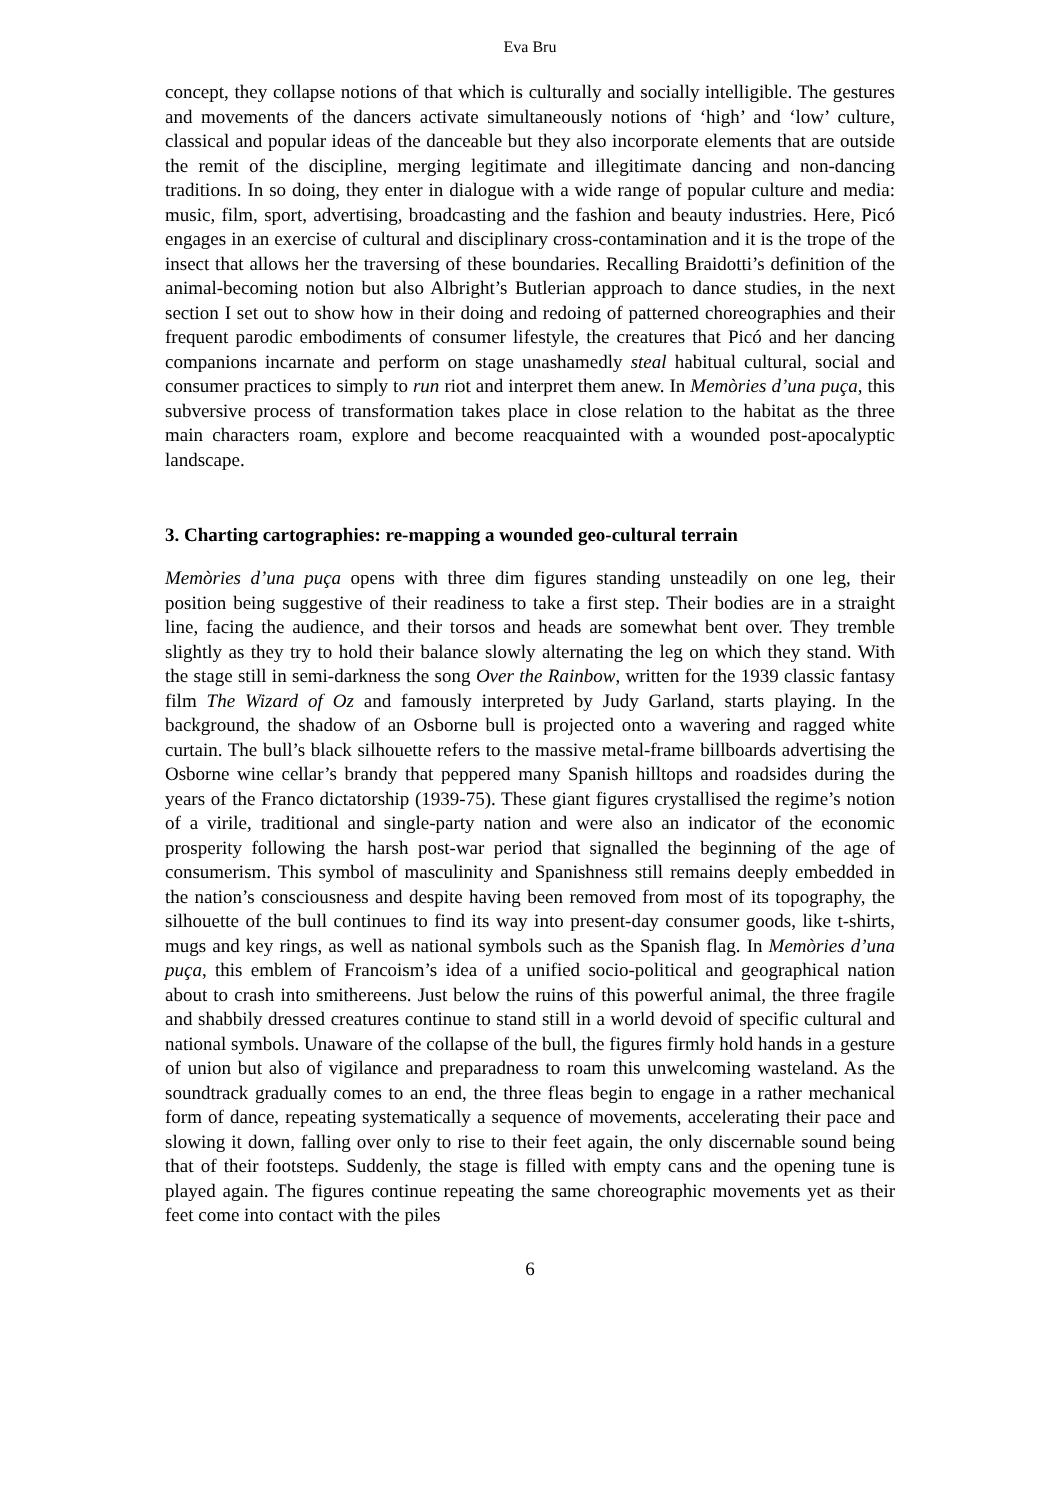Eva Bru
concept, they collapse notions of that which is culturally and socially intelligible. The gestures and movements of the dancers activate simultaneously notions of ‘high’ and ‘low’ culture, classical and popular ideas of the danceable but they also incorporate elements that are outside the remit of the discipline, merging legitimate and illegitimate dancing and non-dancing traditions. In so doing, they enter in dialogue with a wide range of popular culture and media: music, film, sport, advertising, broadcasting and the fashion and beauty industries. Here, Picó engages in an exercise of cultural and disciplinary cross-contamination and it is the trope of the insect that allows her the traversing of these boundaries. Recalling Braidotti’s definition of the animal-becoming notion but also Albright’s Butlerian approach to dance studies, in the next section I set out to show how in their doing and redoing of patterned choreographies and their frequent parodic embodiments of consumer lifestyle, the creatures that Picó and her dancing companions incarnate and perform on stage unashamedly steal habitual cultural, social and consumer practices to simply to run riot and interpret them anew. In Memòries d’una puça, this subversive process of transformation takes place in close relation to the habitat as the three main characters roam, explore and become reacquainted with a wounded post-apocalyptic landscape.
3. Charting cartographies: re-mapping a wounded geo-cultural terrain
Memòries d’una puça opens with three dim figures standing unsteadily on one leg, their position being suggestive of their readiness to take a first step. Their bodies are in a straight line, facing the audience, and their torsos and heads are somewhat bent over. They tremble slightly as they try to hold their balance slowly alternating the leg on which they stand. With the stage still in semi-darkness the song Over the Rainbow, written for the 1939 classic fantasy film The Wizard of Oz and famously interpreted by Judy Garland, starts playing. In the background, the shadow of an Osborne bull is projected onto a wavering and ragged white curtain. The bull’s black silhouette refers to the massive metal-frame billboards advertising the Osborne wine cellar’s brandy that peppered many Spanish hilltops and roadsides during the years of the Franco dictatorship (1939-75). These giant figures crystallised the regime’s notion of a virile, traditional and single-party nation and were also an indicator of the economic prosperity following the harsh post-war period that signalled the beginning of the age of consumerism. This symbol of masculinity and Spanishness still remains deeply embedded in the nation’s consciousness and despite having been removed from most of its topography, the silhouette of the bull continues to find its way into present-day consumer goods, like t-shirts, mugs and key rings, as well as national symbols such as the Spanish flag. In Memòries d’una puça, this emblem of Francoism’s idea of a unified socio-political and geographical nation about to crash into smithereens. Just below the ruins of this powerful animal, the three fragile and shabbily dressed creatures continue to stand still in a world devoid of specific cultural and national symbols. Unaware of the collapse of the bull, the figures firmly hold hands in a gesture of union but also of vigilance and preparadness to roam this unwelcoming wasteland. As the soundtrack gradually comes to an end, the three fleas begin to engage in a rather mechanical form of dance, repeating systematically a sequence of movements, accelerating their pace and slowing it down, falling over only to rise to their feet again, the only discernable sound being that of their footsteps. Suddenly, the stage is filled with empty cans and the opening tune is played again. The figures continue repeating the same choreographic movements yet as their feet come into contact with the piles
6